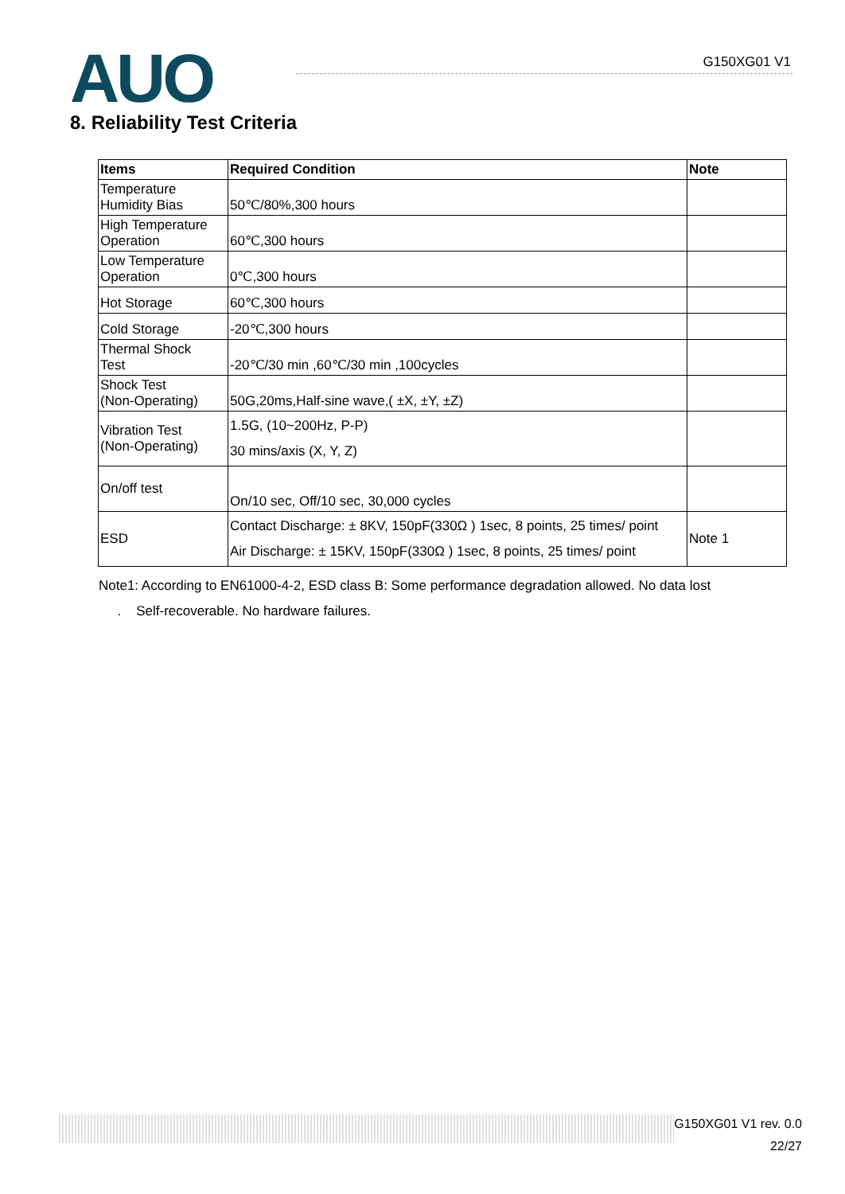AUO G150XG01 V1
8. Reliability Test Criteria
| Items | Required Condition | Note |
| --- | --- | --- |
| Temperature Humidity Bias | 50℃/80%,300 hours | |
| High Temperature Operation | 60℃,300 hours | |
| Low Temperature Operation | 0℃,300 hours | |
| Hot Storage | 60℃,300 hours | |
| Cold Storage | -20℃,300 hours | |
| Thermal Shock Test | -20℃/30 min ,60℃/30 min ,100cycles | |
| Shock Test (Non-Operating) | 50G,20ms,Half-sine wave,( ±X, ±Y, ±Z) | |
| Vibration Test (Non-Operating) | 1.5G, (10~200Hz, P-P) 30 mins/axis (X, Y, Z) | |
| On/off test | On/10 sec, Off/10 sec, 30,000 cycles | |
| ESD | Contact Discharge: ± 8KV, 150pF(330Ω ) 1sec, 8 points, 25 times/ point Air Discharge: ± 15KV, 150pF(330Ω ) 1sec, 8 points, 25 times/ point | Note 1 |
Note1: According to EN61000-4-2, ESD class B: Some performance degradation allowed. No data lost
. Self-recoverable. No hardware failures.
G150XG01 V1 rev. 0.0
22/27